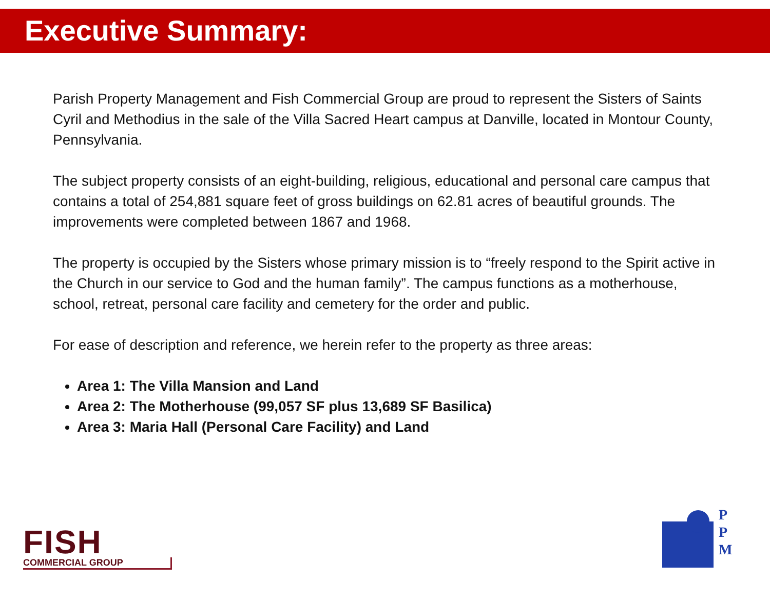Executive Summary:
Parish Property Management and Fish Commercial Group are proud to represent the Sisters of Saints Cyril and Methodius in the sale of the Villa Sacred Heart campus at Danville, located in Montour County, Pennsylvania.
The subject property consists of an eight-building, religious, educational and personal care campus that contains a total of 254,881 square feet of gross buildings on 62.81 acres of beautiful grounds. The improvements were completed between 1867 and 1968.
The property is occupied by the Sisters whose primary mission is to “freely respond to the Spirit active in the Church in our service to God and the human family”. The campus functions as a motherhouse, school, retreat, personal care facility and cemetery for the order and public.
For ease of description and reference, we herein refer to the property as three areas:
Area 1: The Villa Mansion and Land
Area 2: The Motherhouse (99,057 SF plus 13,689 SF Basilica)
Area 3: Maria Hall (Personal Care Facility) and Land
FISH
COMMERCIAL GROUP
P
P
M